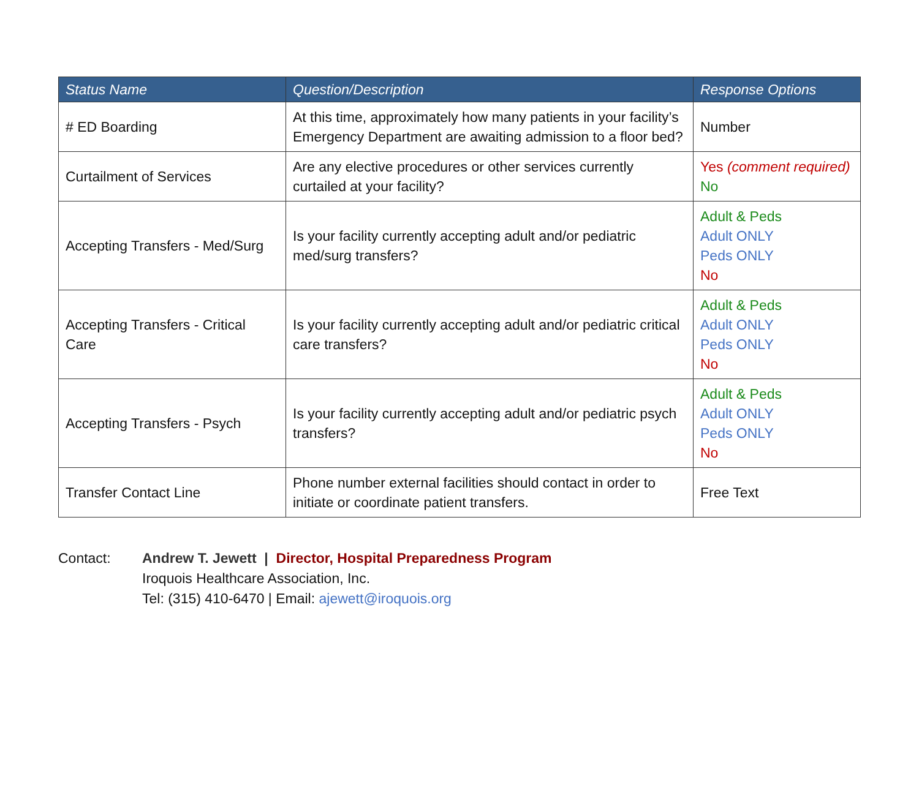| Status Name | Question/Description | Response Options |
| --- | --- | --- |
| # ED Boarding | At this time, approximately how many patients in your facility’s Emergency Department are awaiting admission to a floor bed? | Number |
| Curtailment of Services | Are any elective procedures or other services currently curtailed at your facility? | Yes (comment required) No |
| Accepting Transfers - Med/Surg | Is your facility currently accepting adult and/or pediatric med/surg transfers? | Adult & Peds Adult ONLY Peds ONLY No |
| Accepting Transfers - Critical Care | Is your facility currently accepting adult and/or pediatric critical care transfers? | Adult & Peds Adult ONLY Peds ONLY No |
| Accepting Transfers - Psych | Is your facility currently accepting adult and/or pediatric psych transfers? | Adult & Peds Adult ONLY Peds ONLY No |
| Transfer Contact Line | Phone number external facilities should contact in order to initiate or coordinate patient transfers. | Free Text |
Contact: Andrew T. Jewett | Director, Hospital Preparedness Program
Iroquois Healthcare Association, Inc.
Tel: (315) 410-6470 | Email: ajewett@iroquois.org